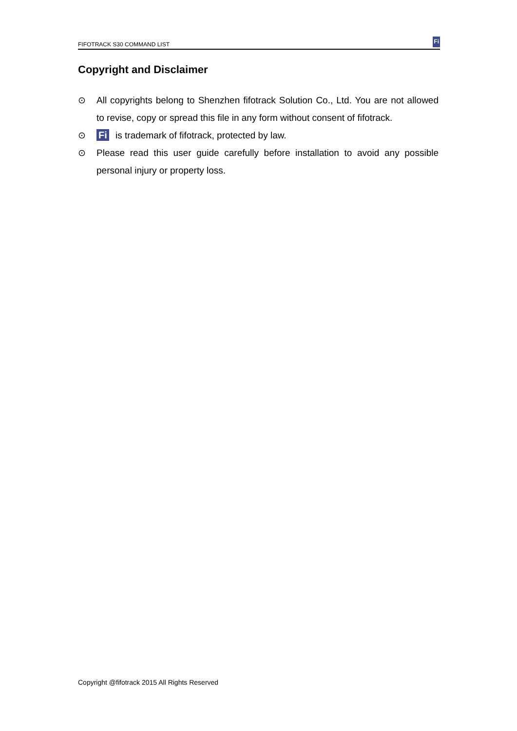FIFOTRACK S30 COMMAND LIST Fi
Copyright and Disclaimer
⊙ All copyrights belong to Shenzhen fifotrack Solution Co., Ltd. You are not allowed to revise, copy or spread this file in any form without consent of fifotrack.
⊙
Fi is trademark of fifotrack, protected by law.
⊙ Please read this user guide carefully before installation to avoid any possible personal injury or property loss.
Copyright @fifotrack 2015 All Rights Reserved